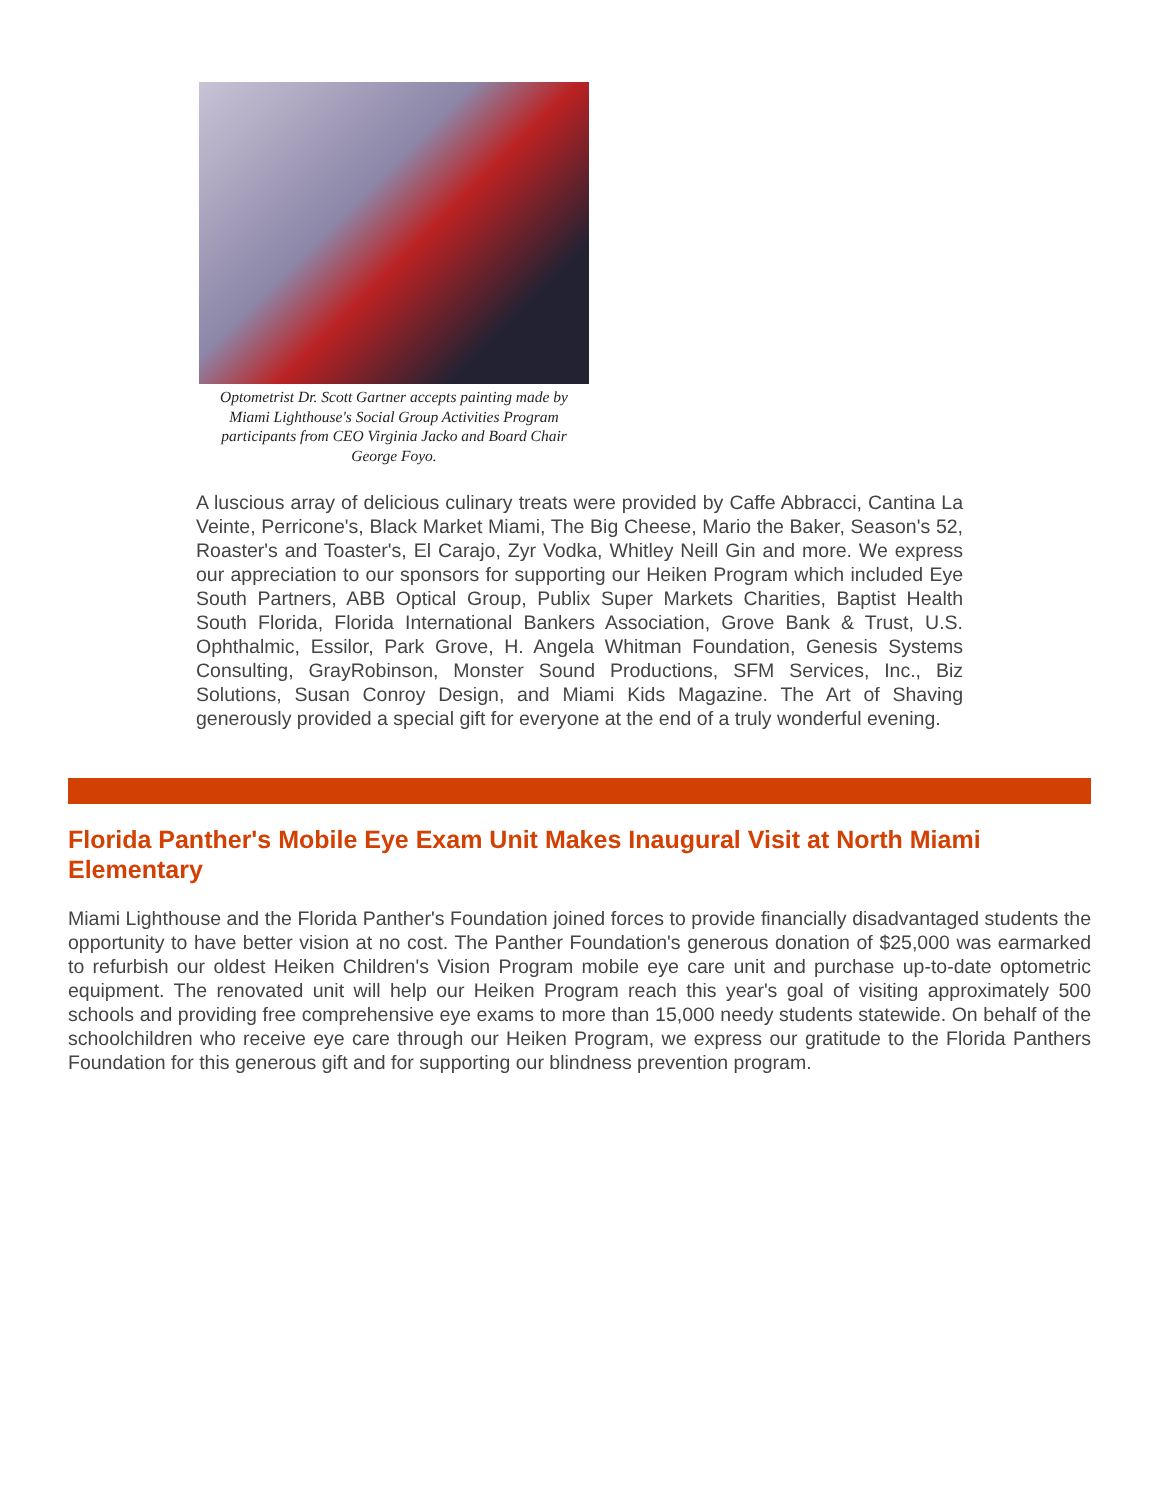Optometrist Dr. Scott Gartner accepts painting made by Miami Lighthouse's Social Group Activities Program participants from CEO Virginia Jacko and Board Chair George Foyo.
A luscious array of delicious culinary treats were provided by Caffe Abbracci, Cantina La Veinte, Perricone's, Black Market Miami, The Big Cheese, Mario the Baker, Season's 52, Roaster's and Toaster's, El Carajo, Zyr Vodka, Whitley Neill Gin and more. We express our appreciation to our sponsors for supporting our Heiken Program which included Eye South Partners, ABB Optical Group, Publix Super Markets Charities, Baptist Health South Florida, Florida International Bankers Association, Grove Bank & Trust, U.S. Ophthalmic, Essilor, Park Grove, H. Angela Whitman Foundation, Genesis Systems Consulting, GrayRobinson, Monster Sound Productions, SFM Services, Inc., Biz Solutions, Susan Conroy Design, and Miami Kids Magazine. The Art of Shaving generously provided a special gift for everyone at the end of a truly wonderful evening.
Florida Panther's Mobile Eye Exam Unit Makes Inaugural Visit at North Miami Elementary
Miami Lighthouse and the Florida Panther's Foundation joined forces to provide financially disadvantaged students the opportunity to have better vision at no cost. The Panther Foundation's generous donation of $25,000 was earmarked to refurbish our oldest Heiken Children's Vision Program mobile eye care unit and purchase up-to-date optometric equipment. The renovated unit will help our Heiken Program reach this year's goal of visiting approximately 500 schools and providing free comprehensive eye exams to more than 15,000 needy students statewide. On behalf of the schoolchildren who receive eye care through our Heiken Program, we express our gratitude to the Florida Panthers Foundation for this generous gift and for supporting our blindness prevention program.